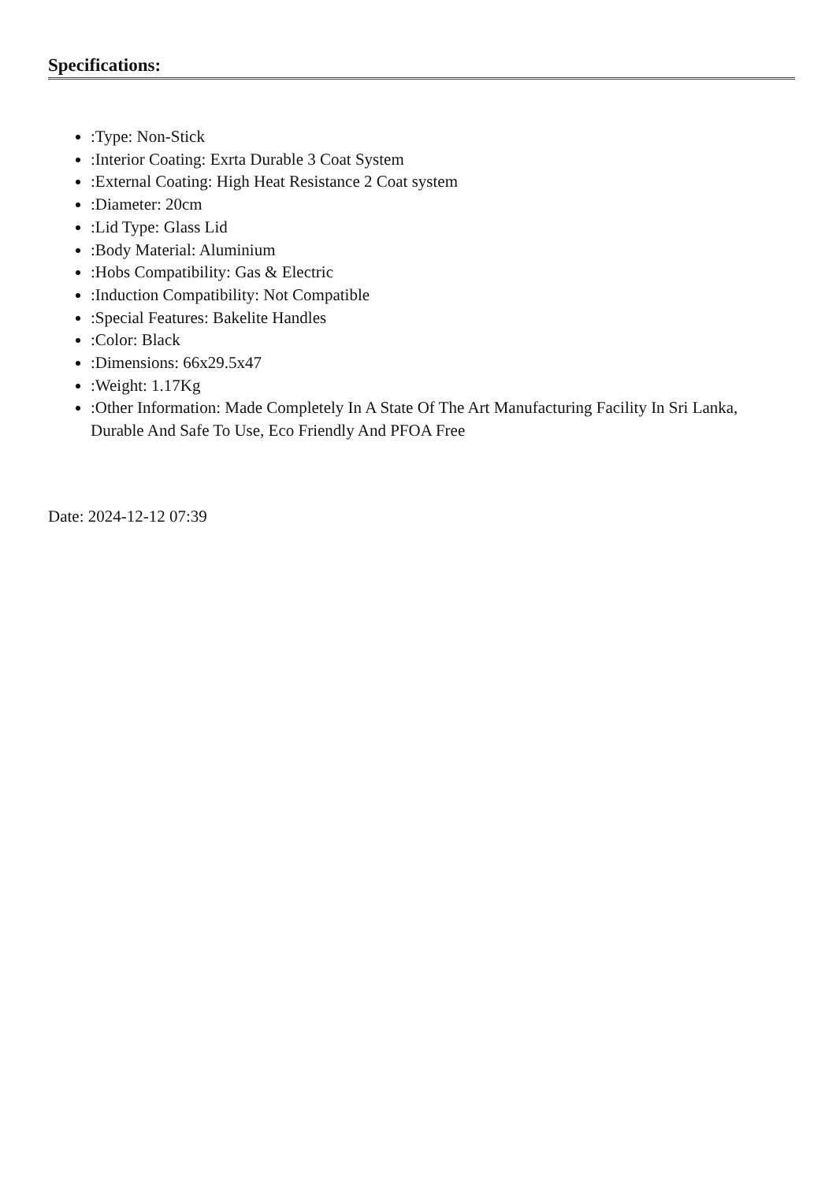Specifications:
:Type: Non-Stick
:Interior Coating: Exrta Durable 3 Coat System
:External Coating: High Heat Resistance 2 Coat system
:Diameter: 20cm
:Lid Type: Glass Lid
:Body Material: Aluminium
:Hobs Compatibility: Gas & Electric
:Induction Compatibility: Not Compatible
:Special Features: Bakelite Handles
:Color: Black
:Dimensions: 66x29.5x47
:Weight: 1.17Kg
:Other Information: Made Completely In A State Of The Art Manufacturing Facility In Sri Lanka, Durable And Safe To Use, Eco Friendly And PFOA Free
Date: 2024-12-12 07:39